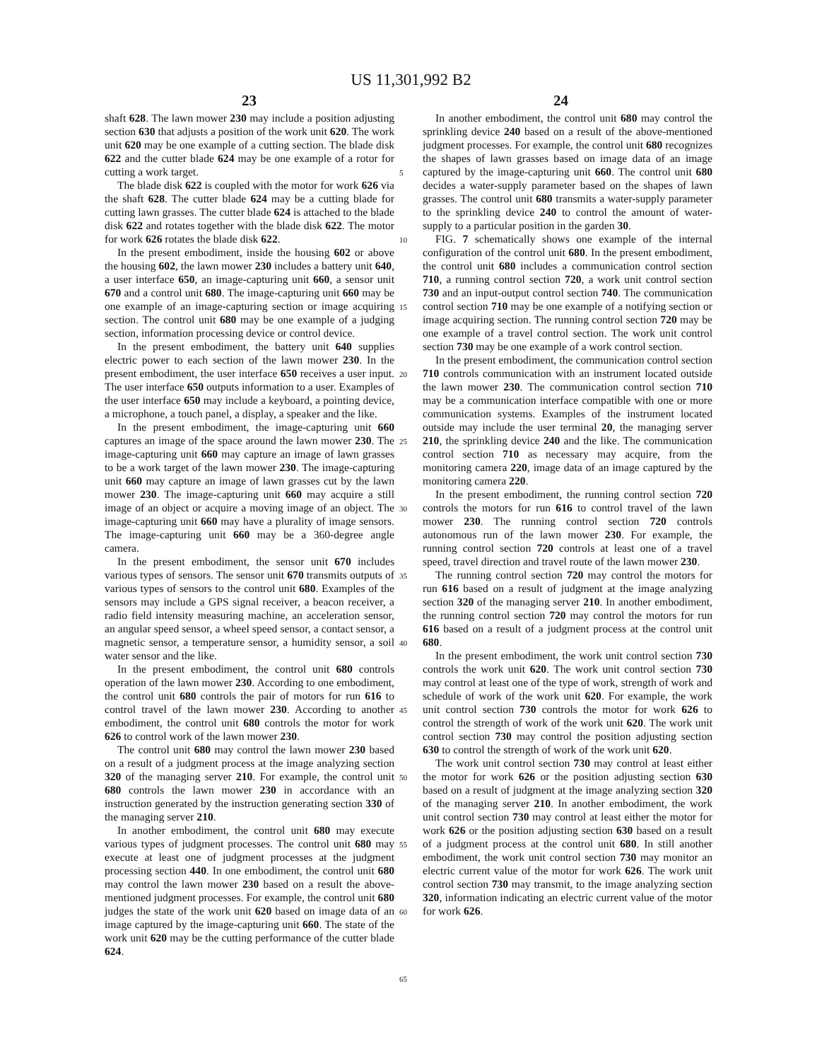US 11,301,992 B2
23 24
shaft 628. The lawn mower 230 may include a position adjusting section 630 that adjusts a position of the work unit 620. The work unit 620 may be one example of a cutting section. The blade disk 622 and the cutter blade 624 may be one example of a rotor for cutting a work target.
The blade disk 622 is coupled with the motor for work 626 via the shaft 628. The cutter blade 624 may be a cutting blade for cutting lawn grasses. The cutter blade 624 is attached to the blade disk 622 and rotates together with the blade disk 622. The motor for work 626 rotates the blade disk 622.
In the present embodiment, inside the housing 602 or above the housing 602, the lawn mower 230 includes a battery unit 640, a user interface 650, an image-capturing unit 660, a sensor unit 670 and a control unit 680. The image-capturing unit 660 may be one example of an image-capturing section or image acquiring section. The control unit 680 may be one example of a judging section, information processing device or control device.
In the present embodiment, the battery unit 640 supplies electric power to each section of the lawn mower 230. In the present embodiment, the user interface 650 receives a user input. The user interface 650 outputs information to a user. Examples of the user interface 650 may include a keyboard, a pointing device, a microphone, a touch panel, a display, a speaker and the like.
In the present embodiment, the image-capturing unit 660 captures an image of the space around the lawn mower 230. The image-capturing unit 660 may capture an image of lawn grasses to be a work target of the lawn mower 230. The image-capturing unit 660 may capture an image of lawn grasses cut by the lawn mower 230. The image-capturing unit 660 may acquire a still image of an object or acquire a moving image of an object. The image-capturing unit 660 may have a plurality of image sensors. The image-capturing unit 660 may be a 360-degree angle camera.
In the present embodiment, the sensor unit 670 includes various types of sensors. The sensor unit 670 transmits outputs of various types of sensors to the control unit 680. Examples of the sensors may include a GPS signal receiver, a beacon receiver, a radio field intensity measuring machine, an acceleration sensor, an angular speed sensor, a wheel speed sensor, a contact sensor, a magnetic sensor, a temperature sensor, a humidity sensor, a soil water sensor and the like.
In the present embodiment, the control unit 680 controls operation of the lawn mower 230. According to one embodiment, the control unit 680 controls the pair of motors for run 616 to control travel of the lawn mower 230. According to another embodiment, the control unit 680 controls the motor for work 626 to control work of the lawn mower 230.
The control unit 680 may control the lawn mower 230 based on a result of a judgment process at the image analyzing section 320 of the managing server 210. For example, the control unit 680 controls the lawn mower 230 in accordance with an instruction generated by the instruction generating section 330 of the managing server 210.
In another embodiment, the control unit 680 may execute various types of judgment processes. The control unit 680 may execute at least one of judgment processes at the judgment processing section 440. In one embodiment, the control unit 680 may control the lawn mower 230 based on a result the above-mentioned judgment processes. For example, the control unit 680 judges the state of the work unit 620 based on image data of an image captured by the image-capturing unit 660. The state of the work unit 620 may be the cutting performance of the cutter blade 624.
In another embodiment, the control unit 680 may control the sprinkling device 240 based on a result of the above-mentioned judgment processes. For example, the control unit 680 recognizes the shapes of lawn grasses based on image data of an image captured by the image-capturing unit 660. The control unit 680 decides a water-supply parameter based on the shapes of lawn grasses. The control unit 680 transmits a water-supply parameter to the sprinkling device 240 to control the amount of water-supply to a particular position in the garden 30.
FIG. 7 schematically shows one example of the internal configuration of the control unit 680. In the present embodiment, the control unit 680 includes a communication control section 710, a running control section 720, a work unit control section 730 and an input-output control section 740. The communication control section 710 may be one example of a notifying section or image acquiring section. The running control section 720 may be one example of a travel control section. The work unit control section 730 may be one example of a work control section.
In the present embodiment, the communication control section 710 controls communication with an instrument located outside the lawn mower 230. The communication control section 710 may be a communication interface compatible with one or more communication systems. Examples of the instrument located outside may include the user terminal 20, the managing server 210, the sprinkling device 240 and the like. The communication control section 710 as necessary may acquire, from the monitoring camera 220, image data of an image captured by the monitoring camera 220.
In the present embodiment, the running control section 720 controls the motors for run 616 to control travel of the lawn mower 230. The running control section 720 controls autonomous run of the lawn mower 230. For example, the running control section 720 controls at least one of a travel speed, travel direction and travel route of the lawn mower 230.
The running control section 720 may control the motors for run 616 based on a result of judgment at the image analyzing section 320 of the managing server 210. In another embodiment, the running control section 720 may control the motors for run 616 based on a result of a judgment process at the control unit 680.
In the present embodiment, the work unit control section 730 controls the work unit 620. The work unit control section 730 may control at least one of the type of work, strength of work and schedule of work of the work unit 620. For example, the work unit control section 730 controls the motor for work 626 to control the strength of work of the work unit 620. The work unit control section 730 may control the position adjusting section 630 to control the strength of work of the work unit 620.
The work unit control section 730 may control at least either the motor for work 626 or the position adjusting section 630 based on a result of judgment at the image analyzing section 320 of the managing server 210. In another embodiment, the work unit control section 730 may control at least either the motor for work 626 or the position adjusting section 630 based on a result of a judgment process at the control unit 680. In still another embodiment, the work unit control section 730 may monitor an electric current value of the motor for work 626. The work unit control section 730 may transmit, to the image analyzing section 320, information indicating an electric current value of the motor for work 626.
5
10
15
20
25
30
35
40
45
50
55
60
65